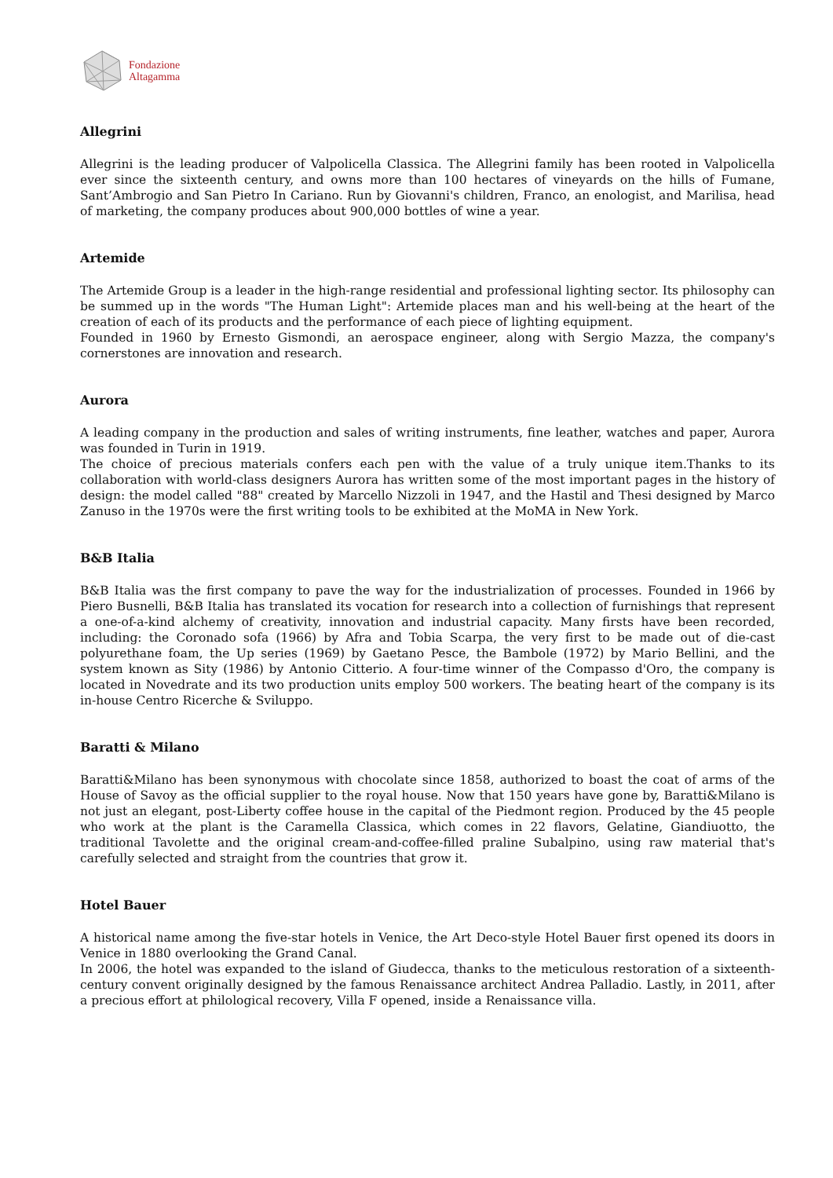Fondazione
Altagamma
Allegrini
Allegrini is the leading producer of Valpolicella Classica. The Allegrini family has been rooted in Valpolicella ever since the sixteenth century, and owns more than 100 hectares of vineyards on the hills of Fumane, Sant’Ambrogio and San Pietro In Cariano. Run by Giovanni's children, Franco, an enologist, and Marilisa, head of marketing, the company produces about 900,000 bottles of wine a year.
Artemide
The Artemide Group is a leader in the high-range residential and professional lighting sector. Its philosophy can be summed up in the words "The Human Light": Artemide places man and his well-being at the heart of the creation of each of its products and the performance of each piece of lighting equipment.
Founded in 1960 by Ernesto Gismondi, an aerospace engineer, along with Sergio Mazza, the company's cornerstones are innovation and research.
Aurora
A leading company in the production and sales of writing instruments, fine leather, watches and paper, Aurora was founded in Turin in 1919.
The choice of precious materials confers each pen with the value of a truly unique item.Thanks to its collaboration with world-class designers Aurora has written some of the most important pages in the history of design: the model called "88" created by Marcello Nizzoli in 1947, and the Hastil and Thesi designed by Marco Zanuso in the 1970s were the first writing tools to be exhibited at the MoMA in New York.
B&B Italia
B&B Italia was the first company to pave the way for the industrialization of processes. Founded in 1966 by Piero Busnelli, B&B Italia has translated its vocation for research into a collection of furnishings that represent a one-of-a-kind alchemy of creativity, innovation and industrial capacity. Many firsts have been recorded, including: the Coronado sofa (1966) by Afra and Tobia Scarpa, the very first to be made out of die-cast polyurethane foam, the Up series (1969) by Gaetano Pesce, the Bambole (1972) by Mario Bellini, and the system known as Sity (1986) by Antonio Citterio. A four-time winner of the Compasso d'Oro, the company is located in Novedrate and its two production units employ 500 workers. The beating heart of the company is its in-house Centro Ricerche & Sviluppo.
Baratti & Milano
Baratti&Milano has been synonymous with chocolate since 1858, authorized to boast the coat of arms of the House of Savoy as the official supplier to the royal house. Now that 150 years have gone by, Baratti&Milano is not just an elegant, post-Liberty coffee house in the capital of the Piedmont region. Produced by the 45 people who work at the plant is the Caramella Classica, which comes in 22 flavors, Gelatine, Giandiuotto, the traditional Tavolette and the original cream-and-coffee-filled praline Subalpino, using raw material that's carefully selected and straight from the countries that grow it.
Hotel Bauer
A historical name among the five-star hotels in Venice, the Art Deco-style Hotel Bauer first opened its doors in Venice in 1880 overlooking the Grand Canal.
In 2006, the hotel was expanded to the island of Giudecca, thanks to the meticulous restoration of a sixteenth-century convent originally designed by the famous Renaissance architect Andrea Palladio. Lastly, in 2011, after a precious effort at philological recovery, Villa F opened, inside a Renaissance villa.